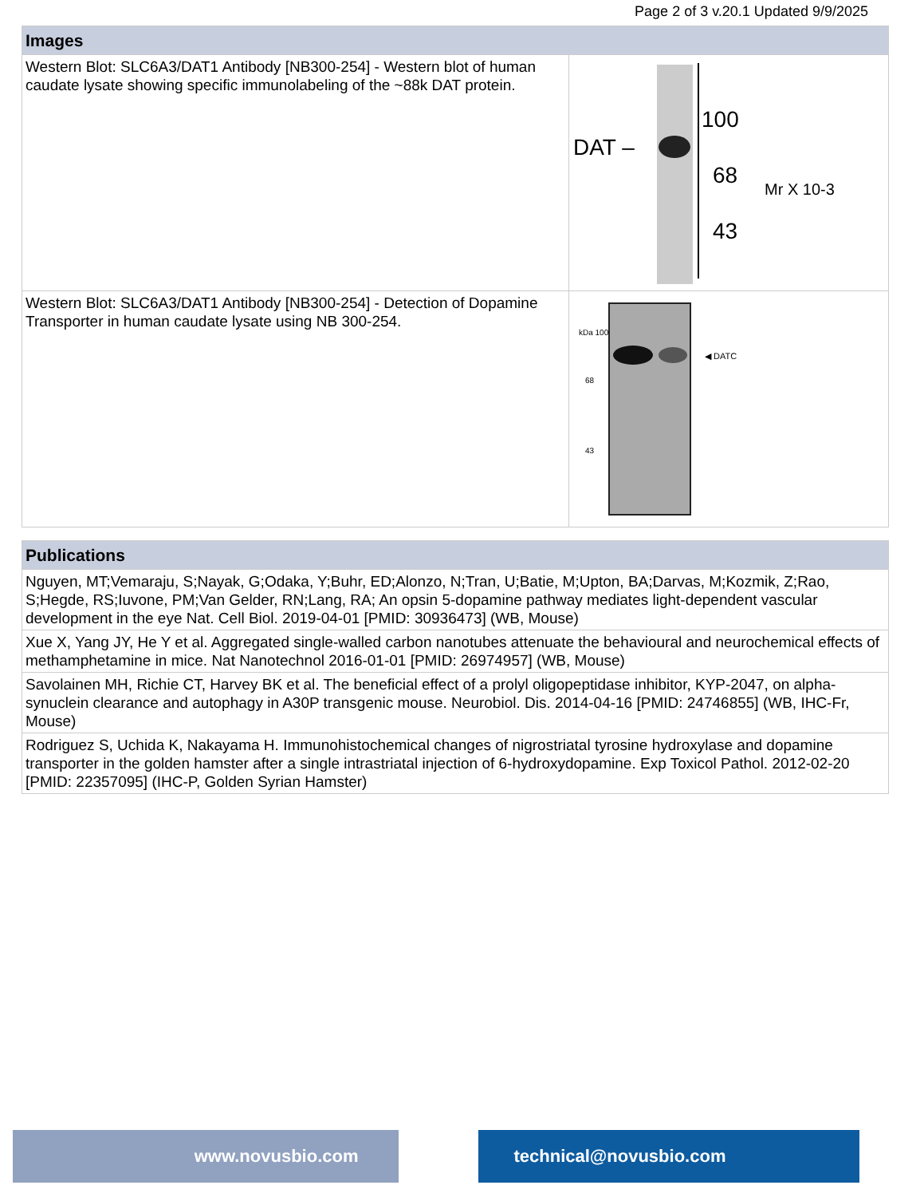Page 2 of 3 v.20.1 Updated 9/9/2025
| Images | |
| --- | --- |
| Western Blot: SLC6A3/DAT1 Antibody [NB300-254] - Western blot of human caudate lysate showing specific immunolabeling of the ~88k DAT protein. | DAT – 100 68 43 Mr X 10-3 |
| Western Blot: SLC6A3/DAT1 Antibody [NB300-254] - Detection of Dopamine Transporter in human caudate lysate using NB 300-254. | kDa 100 68 43 ◀ DATC |
| Publications |
| --- |
| Nguyen, MT;Vemaraju, S;Nayak, G;Odaka, Y;Buhr, ED;Alonzo, N;Tran, U;Batie, M;Upton, BA;Darvas, M;Kozmik, Z;Rao, S;Hegde, RS;Iuvone, PM;Van Gelder, RN;Lang, RA; An opsin 5-dopamine pathway mediates light-dependent vascular development in the eye Nat. Cell Biol. 2019-04-01 [PMID: 30936473] (WB, Mouse) |
| Xue X, Yang JY, He Y et al. Aggregated single-walled carbon nanotubes attenuate the behavioural and neurochemical effects of methamphetamine in mice. Nat Nanotechnol 2016-01-01 [PMID: 26974957] (WB, Mouse) |
| Savolainen MH, Richie CT, Harvey BK et al. The beneficial effect of a prolyl oligopeptidase inhibitor, KYP-2047, on alpha-synuclein clearance and autophagy in A30P transgenic mouse. Neurobiol. Dis. 2014-04-16 [PMID: 24746855] (WB, IHC-Fr, Mouse) |
| Rodriguez S, Uchida K, Nakayama H. Immunohistochemical changes of nigrostriatal tyrosine hydroxylase and dopamine transporter in the golden hamster after a single intrastriatal injection of 6-hydroxydopamine. Exp Toxicol Pathol. 2012-02-20 [PMID: 22357095] (IHC-P, Golden Syrian Hamster) |
www.novusbio.com technical@novusbio.com